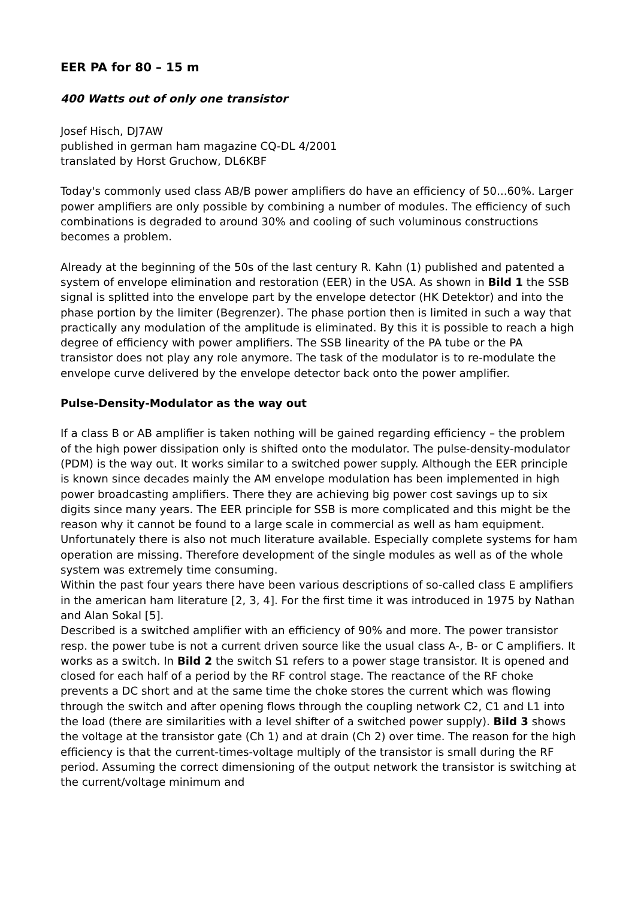EER PA for 80 – 15 m
400 Watts out of only one transistor
Josef Hisch, DJ7AW
published in german ham magazine CQ-DL 4/2001
translated by Horst Gruchow, DL6KBF
Today's commonly used class AB/B power amplifiers do have an efficiency of 50...60%. Larger power amplifiers are only possible by combining a number of modules. The efficiency of such combinations is degraded to around 30% and cooling of such voluminous constructions becomes a problem.
Already at the beginning of the 50s of the last century R. Kahn (1) published and patented a system of envelope elimination and restoration (EER) in the USA. As shown in Bild 1 the SSB signal is splitted into the envelope part by the envelope detector (HK Detektor) and into the phase portion by the limiter (Begrenzer). The phase portion then is limited in such a way that practically any modulation of the amplitude is eliminated. By this it is possible to reach a high degree of efficiency with power amplifiers. The SSB linearity of the PA tube or the PA transistor does not play any role anymore. The task of the modulator is to re-modulate the envelope curve delivered by the envelope detector back onto the power amplifier.
Pulse-Density-Modulator as the way out
If a class B or AB amplifier is taken nothing will be gained regarding efficiency – the problem of the high power dissipation only is shifted onto the modulator. The pulse-density-modulator (PDM) is the way out. It works similar to a switched power supply. Although the EER principle is known since decades mainly the AM envelope modulation has been implemented in high power broadcasting amplifiers. There they are achieving big power cost savings up to six digits since many years. The EER principle for SSB is more complicated and this might be the reason why it cannot be found to a large scale in commercial as well as ham equipment. Unfortunately there is also not much literature available. Especially complete systems for ham operation are missing. Therefore development of the single modules as well as of the whole system was extremely time consuming.
Within the past four years there have been various descriptions of so-called class E amplifiers in the american ham literature [2, 3, 4]. For the first time it was introduced in 1975 by Nathan and Alan Sokal [5].
Described is a switched amplifier with an efficiency of 90% and more. The power transistor resp. the power tube is not a current driven source like the usual class A-, B- or C amplifiers. It works as a switch. In Bild 2 the switch S1 refers to a power stage transistor. It is opened and closed for each half of a period by the RF control stage. The reactance of the RF choke prevents a DC short and at the same time the choke stores the current which was flowing through the switch and after opening flows through the coupling network C2, C1 and L1 into the load (there are similarities with a level shifter of a switched power supply). Bild 3 shows the voltage at the transistor gate (Ch 1) and at drain (Ch 2) over time. The reason for the high efficiency is that the current-times-voltage multiply of the transistor is small during the RF period. Assuming the correct dimensioning of the output network the transistor is switching at the current/voltage minimum and